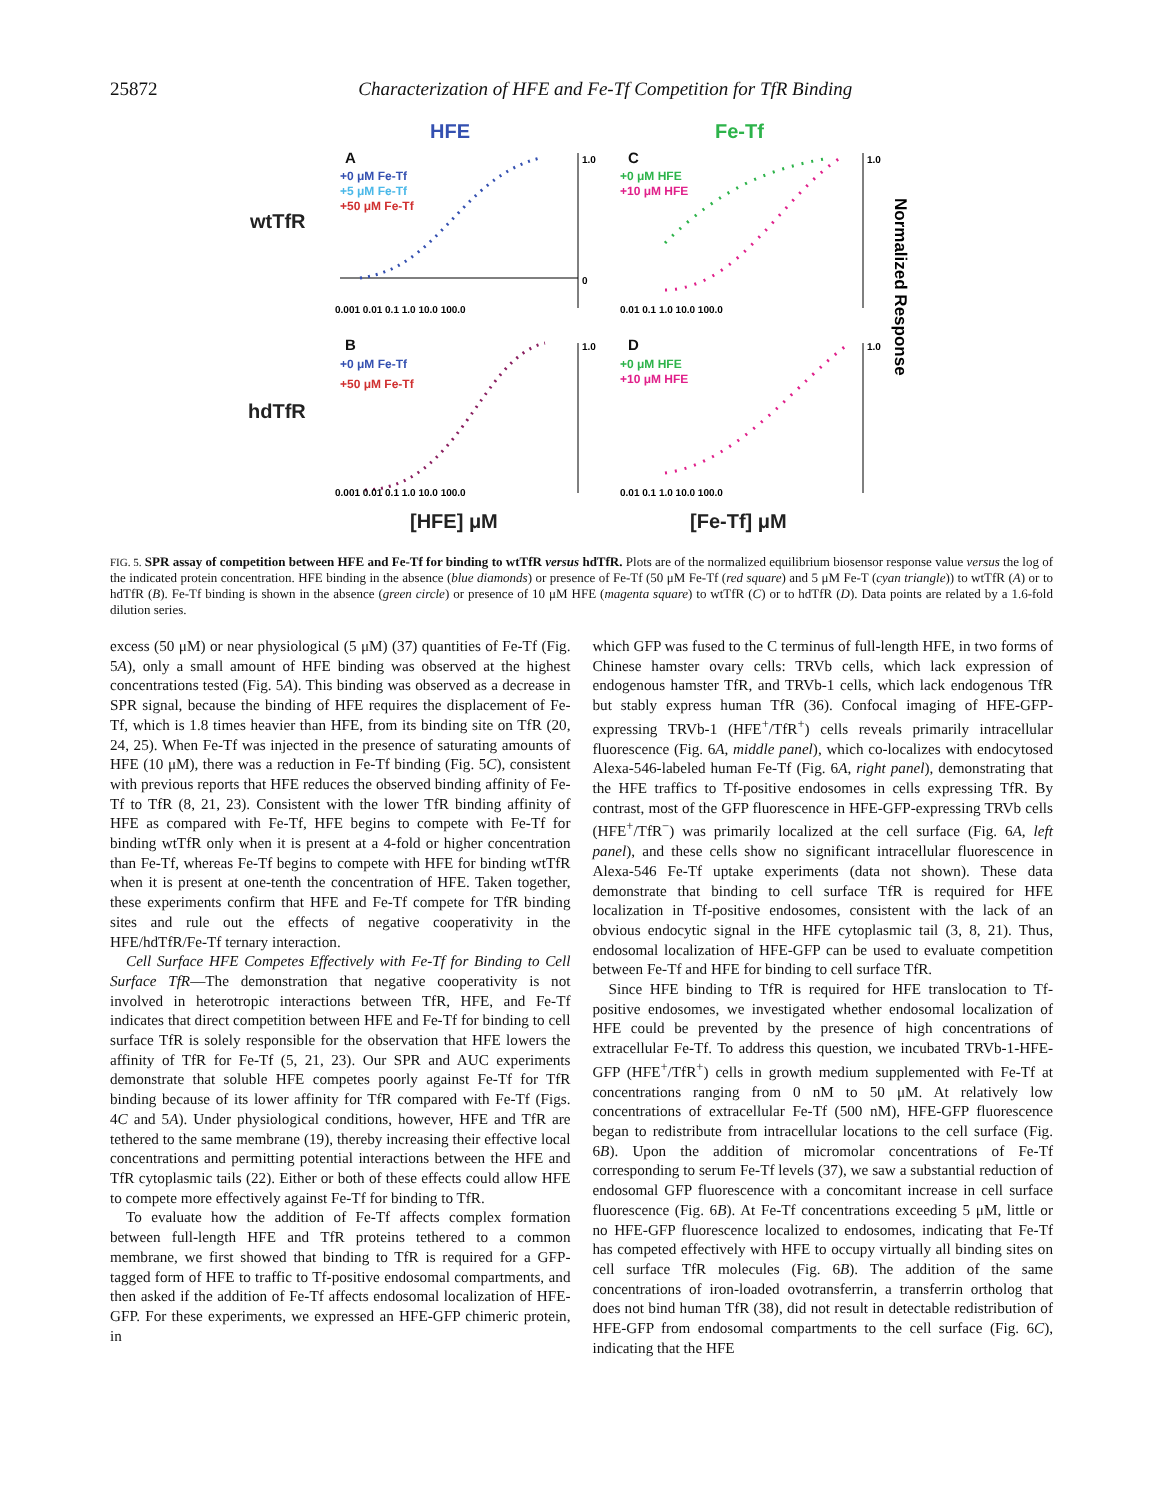25872 Characterization of HFE and Fe-Tf Competition for TfR Binding
HFE
Fe-Tf
wtTfR
hdTfR
[HFE] μM
[Fe-Tf] μM
A
B
C
D
+0 μM Fe-Tf
+5 μM Fe-Tf
+50 μM Fe-Tf
+0 μM Fe-Tf
+50 μM Fe-Tf
+0 μM HFE
+10 μM HFE
+0 μM HFE
+10 μM HFE
0.001 0.01 0.1 1.0 10.0 100.0
0.01 0.1 1.0 10.0 100.0
0.001 0.01 0.1 1.0 10.0 100.0
0.01 0.1 1.0 10.0 100.0
1.0
0
1.0
1.0
1.0
Normalized Response
FIG. 5. SPR assay of competition between HFE and Fe-Tf for binding to wtTfR versus hdTfR. Plots are of the normalized equilibrium biosensor response value versus the log of the indicated protein concentration. HFE binding in the absence (blue diamonds) or presence of Fe-Tf (50 μM Fe-Tf (red square) and 5 μM Fe-T (cyan triangle)) to wtTfR (A) or to hdTfR (B). Fe-Tf binding is shown in the absence (green circle) or presence of 10 μM HFE (magenta square) to wtTfR (C) or to hdTfR (D). Data points are related by a 1.6-fold dilution series.
excess (50 μM) or near physiological (5 μM) (37) quantities of Fe-Tf (Fig. 5A), only a small amount of HFE binding was observed at the highest concentrations tested (Fig. 5A). This binding was observed as a decrease in SPR signal, because the binding of HFE requires the displacement of Fe-Tf, which is 1.8 times heavier than HFE, from its binding site on TfR (20, 24, 25). When Fe-Tf was injected in the presence of saturating amounts of HFE (10 μM), there was a reduction in Fe-Tf binding (Fig. 5C), consistent with previous reports that HFE reduces the observed binding affinity of Fe-Tf to TfR (8, 21, 23). Consistent with the lower TfR binding affinity of HFE as compared with Fe-Tf, HFE begins to compete with Fe-Tf for binding wtTfR only when it is present at a 4-fold or higher concentration than Fe-Tf, whereas Fe-Tf begins to compete with HFE for binding wtTfR when it is present at one-tenth the concentration of HFE. Taken together, these experiments confirm that HFE and Fe-Tf compete for TfR binding sites and rule out the effects of negative cooperativity in the HFE/hdTfR/Fe-Tf ternary interaction.
Cell Surface HFE Competes Effectively with Fe-Tf for Binding to Cell Surface TfR—The demonstration that negative cooperativity is not involved in heterotropic interactions between TfR, HFE, and Fe-Tf indicates that direct competition between HFE and Fe-Tf for binding to cell surface TfR is solely responsible for the observation that HFE lowers the affinity of TfR for Fe-Tf (5, 21, 23). Our SPR and AUC experiments demonstrate that soluble HFE competes poorly against Fe-Tf for TfR binding because of its lower affinity for TfR compared with Fe-Tf (Figs. 4C and 5A). Under physiological conditions, however, HFE and TfR are tethered to the same membrane (19), thereby increasing their effective local concentrations and permitting potential interactions between the HFE and TfR cytoplasmic tails (22). Either or both of these effects could allow HFE to compete more effectively against Fe-Tf for binding to TfR.
To evaluate how the addition of Fe-Tf affects complex formation between full-length HFE and TfR proteins tethered to a common membrane, we first showed that binding to TfR is required for a GFP-tagged form of HFE to traffic to Tf-positive endosomal compartments, and then asked if the addition of Fe-Tf affects endosomal localization of HFE-GFP. For these experiments, we expressed an HFE-GFP chimeric protein, in
which GFP was fused to the C terminus of full-length HFE, in two forms of Chinese hamster ovary cells: TRVb cells, which lack expression of endogenous hamster TfR, and TRVb-1 cells, which lack endogenous TfR but stably express human TfR (36). Confocal imaging of HFE-GFP-expressing TRVb-1 (HFE<sup>+</sup>/TfR<sup>+</sup>) cells reveals primarily intracellular fluorescence (Fig. 6A, middle panel), which co-localizes with endocytosed Alexa-546-labeled human Fe-Tf (Fig. 6A, right panel), demonstrating that the HFE traffics to Tf-positive endosomes in cells expressing TfR. By contrast, most of the GFP fluorescence in HFE-GFP-expressing TRVb cells (HFE<sup>+</sup>/TfR<sup>−</sup>) was primarily localized at the cell surface (Fig. 6A, left panel), and these cells show no significant intracellular fluorescence in Alexa-546 Fe-Tf uptake experiments (data not shown). These data demonstrate that binding to cell surface TfR is required for HFE localization in Tf-positive endosomes, consistent with the lack of an obvious endocytic signal in the HFE cytoplasmic tail (3, 8, 21). Thus, endosomal localization of HFE-GFP can be used to evaluate competition between Fe-Tf and HFE for binding to cell surface TfR.
Since HFE binding to TfR is required for HFE translocation to Tf-positive endosomes, we investigated whether endosomal localization of HFE could be prevented by the presence of high concentrations of extracellular Fe-Tf. To address this question, we incubated TRVb-1-HFE-GFP (HFE<sup>+</sup>/TfR<sup>+</sup>) cells in growth medium supplemented with Fe-Tf at concentrations ranging from 0 nM to 50 μM. At relatively low concentrations of extracellular Fe-Tf (500 nM), HFE-GFP fluorescence began to redistribute from intracellular locations to the cell surface (Fig. 6B). Upon the addition of micromolar concentrations of Fe-Tf corresponding to serum Fe-Tf levels (37), we saw a substantial reduction of endosomal GFP fluorescence with a concomitant increase in cell surface fluorescence (Fig. 6B). At Fe-Tf concentrations exceeding 5 μM, little or no HFE-GFP fluorescence localized to endosomes, indicating that Fe-Tf has competed effectively with HFE to occupy virtually all binding sites on cell surface TfR molecules (Fig. 6B). The addition of the same concentrations of iron-loaded ovotransferrin, a transferrin ortholog that does not bind human TfR (38), did not result in detectable redistribution of HFE-GFP from endosomal compartments to the cell surface (Fig. 6C), indicating that the HFE